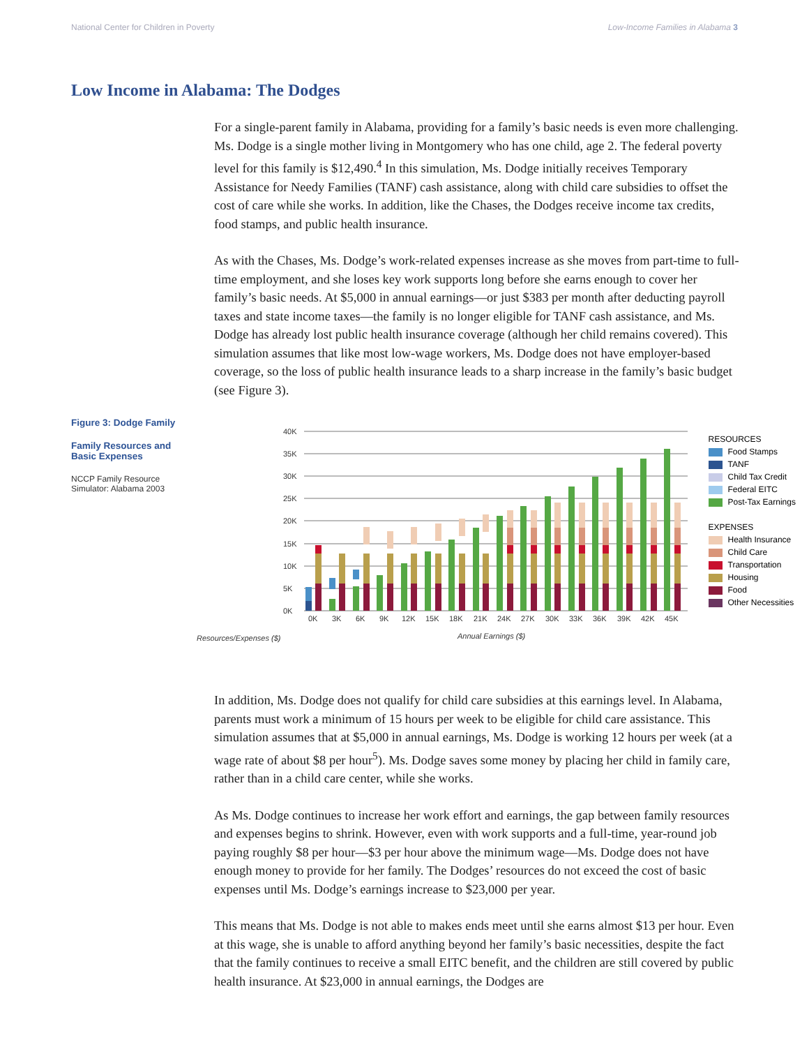National Center for Children in Poverty Low-Income Families in Alabama 3
Low Income in Alabama: The Dodges
For a single-parent family in Alabama, providing for a family’s basic needs is even more challenging. Ms. Dodge is a single mother living in Montgomery who has one child, age 2. The federal poverty level for this family is $12,490.<sup>4</sup> In this simulation, Ms. Dodge initially receives Temporary Assistance for Needy Families (TANF) cash assistance, along with child care subsidies to offset the cost of care while she works. In addition, like the Chases, the Dodges receive income tax credits, food stamps, and public health insurance.
As with the Chases, Ms. Dodge’s work-related expenses increase as she moves from part-time to full-time employment, and she loses key work supports long before she earns enough to cover her family’s basic needs. At $5,000 in annual earnings—or just $383 per month after deducting payroll taxes and state income taxes—the family is no longer eligible for TANF cash assistance, and Ms. Dodge has already lost public health insurance coverage (although her child remains covered). This simulation assumes that like most low-wage workers, Ms. Dodge does not have employer-based coverage, so the loss of public health insurance leads to a sharp increase in the family’s basic budget (see Figure 3).
Figure 3: Dodge Family
Family Resources and Basic Expenses
NCCP Family Resource Simulator: Alabama 2003
Resources/Expenses ($)
40K
35K
30K
25K
20K
15K
10K
5K
0K
0K
3K
6K
9K
12K
15K
18K
21K
24K
27K
30K
33K
36K
39K
42K
45K
Annual Earnings ($)
RESOURCES
Food Stamps
TANF
Child Tax Credit
Federal EITC
Post-Tax Earnings
EXPENSES
Health Insurance
Child Care
Transportation
Housing
Food
Other Necessities
In addition, Ms. Dodge does not qualify for child care subsidies at this earnings level. In Alabama, parents must work a minimum of 15 hours per week to be eligible for child care assistance. This simulation assumes that at $5,000 in annual earnings, Ms. Dodge is working 12 hours per week (at a wage rate of about $8 per hour<sup>5</sup>). Ms. Dodge saves some money by placing her child in family care, rather than in a child care center, while she works.
As Ms. Dodge continues to increase her work effort and earnings, the gap between family resources and expenses begins to shrink. However, even with work supports and a full-time, year-round job paying roughly $8 per hour—$3 per hour above the minimum wage—Ms. Dodge does not have enough money to provide for her family. The Dodges’ resources do not exceed the cost of basic expenses until Ms. Dodge’s earnings increase to $23,000 per year.
This means that Ms. Dodge is not able to makes ends meet until she earns almost $13 per hour. Even at this wage, she is unable to afford anything beyond her family’s basic necessities, despite the fact that the family continues to receive a small EITC benefit, and the children are still covered by public health insurance. At $23,000 in annual earnings, the Dodges are